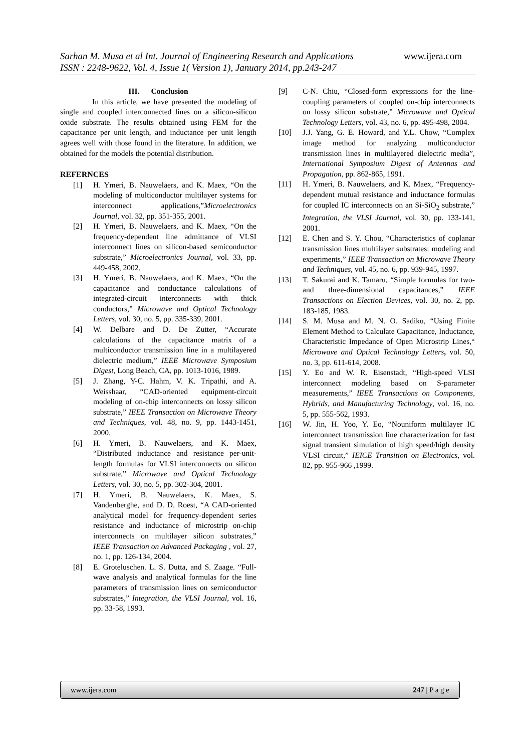Sarhan M. Musa et al Int. Journal of Engineering Research and Applications www.ijera.com
ISSN : 2248-9622, Vol. 4, Issue 1( Version 1), January 2014, pp.243-247
III. Conclusion
In this article, we have presented the modeling of single and coupled interconnected lines on a silicon-silicon oxide substrate. The results obtained using FEM for the capacitance per unit length, and inductance per unit length agrees well with those found in the literature. In addition, we obtained for the models the potential distribution.
REFERNCES
[1] H. Ymeri, B. Nauwelaers, and K. Maex, “On the modeling of multiconductor multilayer systems for interconnect applications,”Microelectronics Journal, vol. 32, pp. 351-355, 2001.
[2] H. Ymeri, B. Nauwelaers, and K. Maex, “On the frequency-dependent line admittance of VLSI interconnect lines on silicon-based semiconductor substrate,” Microelectronics Journal, vol. 33, pp. 449-458, 2002.
[3] H. Ymeri, B. Nauwelaers, and K. Maex, “On the capacitance and conductance calculations of integrated-circuit interconnects with thick conductors,” Microwave and Optical Technology Letters, vol. 30, no. 5, pp. 335-339, 2001.
[4] W. Delbare and D. De Zutter, “Accurate calculations of the capacitance matrix of a multiconductor transmission line in a multilayered dielectric medium,” IEEE Microwave Symposium Digest, Long Beach, CA, pp. 1013-1016, 1989.
[5] J. Zhang, Y-C. Hahm, V. K. Tripathi, and A. Weisshaar, “CAD-oriented equipment-circuit modeling of on-chip interconnects on lossy silicon substrate,” IEEE Transaction on Microwave Theory and Techniques, vol. 48, no. 9, pp. 1443-1451, 2000.
[6] H. Ymeri, B. Nauwelaers, and K. Maex, “Distributed inductance and resistance per-unit-length formulas for VLSI interconnects on silicon substrate,” Microwave and Optical Technology Letters, vol. 30, no. 5, pp. 302-304, 2001.
[7] H. Ymeri, B. Nauwelaers, K. Maex, S. Vandenberghe, and D. D. Roest, “A CAD-oriented analytical model for frequency-dependent series resistance and inductance of microstrip on-chip interconnects on multilayer silicon substrates,” IEEE Transaction on Advanced Packaging , vol. 27, no. 1, pp. 126-134, 2004.
[8] E. Groteluschen. L. S. Dutta, and S. Zaage. “Full-wave analysis and analytical formulas for the line parameters of transmission lines on semiconductor substrates,” Integration, the VLSI Journal, vol. 16, pp. 33-58, 1993.
[9] C-N. Chiu, “Closed-form expressions for the line-coupling parameters of coupled on-chip interconnects on lossy silicon substrate,” Microwave and Optical Technology Letters, vol. 43, no. 6, pp. 495-498, 2004.
[10] J.J. Yang, G. E. Howard, and Y.L. Chow, “Complex image method for analyzing multiconductor transmission lines in multilayered dielectric media”, International Symposium Digest of Antennas and Propagation, pp. 862-865, 1991.
[11] H. Ymeri, B. Nauwelaers, and K. Maex, “Frequency-dependent mutual resistance and inductance formulas for coupled IC interconnects on an Si-SiO<sub>2</sub> substrate,” Integration, the VLSI Journal, vol. 30, pp. 133-141, 2001.
[12] E. Chen and S. Y. Chou, “Characteristics of coplanar transmission lines multilayer substrates: modeling and experiments,” IEEE Transaction on Microwave Theory and Techniques, vol. 45, no. 6, pp. 939-945, 1997.
[13] T. Sakurai and K. Tamaru, “Simple formulas for two- and three-dimensional capacitances,” IEEE Transactions on Election Devices, vol. 30, no. 2, pp. 183-185, 1983.
[14] S. M. Musa and M. N. O. Sadiku, “Using Finite Element Method to Calculate Capacitance, Inductance, Characteristic Impedance of Open Microstrip Lines,“ Microwave and Optical Technology Letters, vol. 50, no. 3, pp. 611-614, 2008.
[15] Y. Eo and W. R. Eisenstadt, “High-speed VLSI interconnect modeling based on S-parameter measurements,” IEEE Transactions on Components, Hybrids, and Manufacturing Technology, vol. 16, no. 5, pp. 555-562, 1993.
[16] W. Jin, H. Yoo, Y. Eo, “Nouniform multilayer IC interconnect transmission line characterization for fast signal transient simulation of high speed/high density VLSI circuit,” IEICE Transition on Electronics, vol. 82, pp. 955-966 ,1999.
www.ijera.com 247 | P a g e